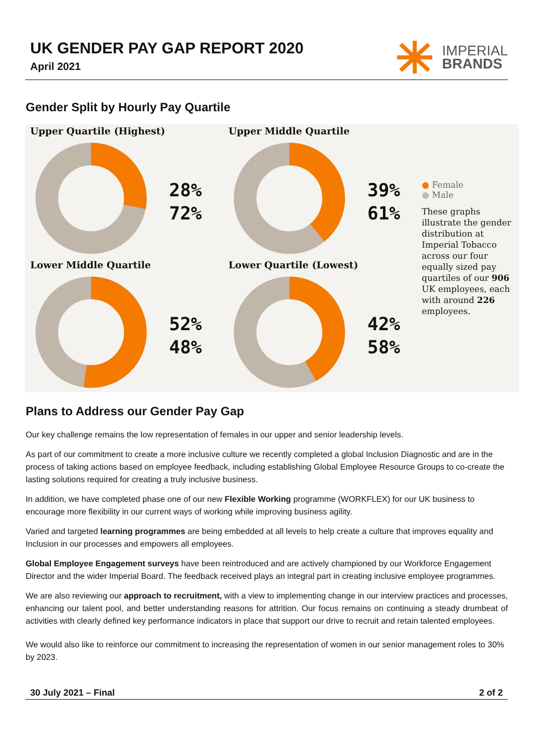UK GENDER PAY GAP REPORT 2020
April 2021
IMPERIAL
BRANDS
Gender Split by Hourly Pay Quartile
Upper Quartile (Highest)
28%
72%
Upper Middle Quartile
39%
61%
Lower Middle Quartile
52%
48%
Lower Quartile (Lowest)
42%
58%
● Female
● Male
These graphs illustrate the gender distribution at Imperial Tobacco across our four equally sized pay quartiles of our 906 UK employees, each with around 226 employees.
Plans to Address our Gender Pay Gap
Our key challenge remains the low representation of females in our upper and senior leadership levels.
As part of our commitment to create a more inclusive culture we recently completed a global Inclusion Diagnostic and are in the process of taking actions based on employee feedback, including establishing Global Employee Resource Groups to co-create the lasting solutions required for creating a truly inclusive business.
In addition, we have completed phase one of our new Flexible Working programme (WORKFLEX) for our UK business to encourage more flexibility in our current ways of working while improving business agility.
Varied and targeted learning programmes are being embedded at all levels to help create a culture that improves equality and Inclusion in our processes and empowers all employees.
Global Employee Engagement surveys have been reintroduced and are actively championed by our Workforce Engagement Director and the wider Imperial Board. The feedback received plays an integral part in creating inclusive employee programmes.
We are also reviewing our approach to recruitment, with a view to implementing change in our interview practices and processes, enhancing our talent pool, and better understanding reasons for attrition. Our focus remains on continuing a steady drumbeat of activities with clearly defined key performance indicators in place that support our drive to recruit and retain talented employees.
We would also like to reinforce our commitment to increasing the representation of women in our senior management roles to 30% by 2023.
30 July 2021 – Final 2 of 2